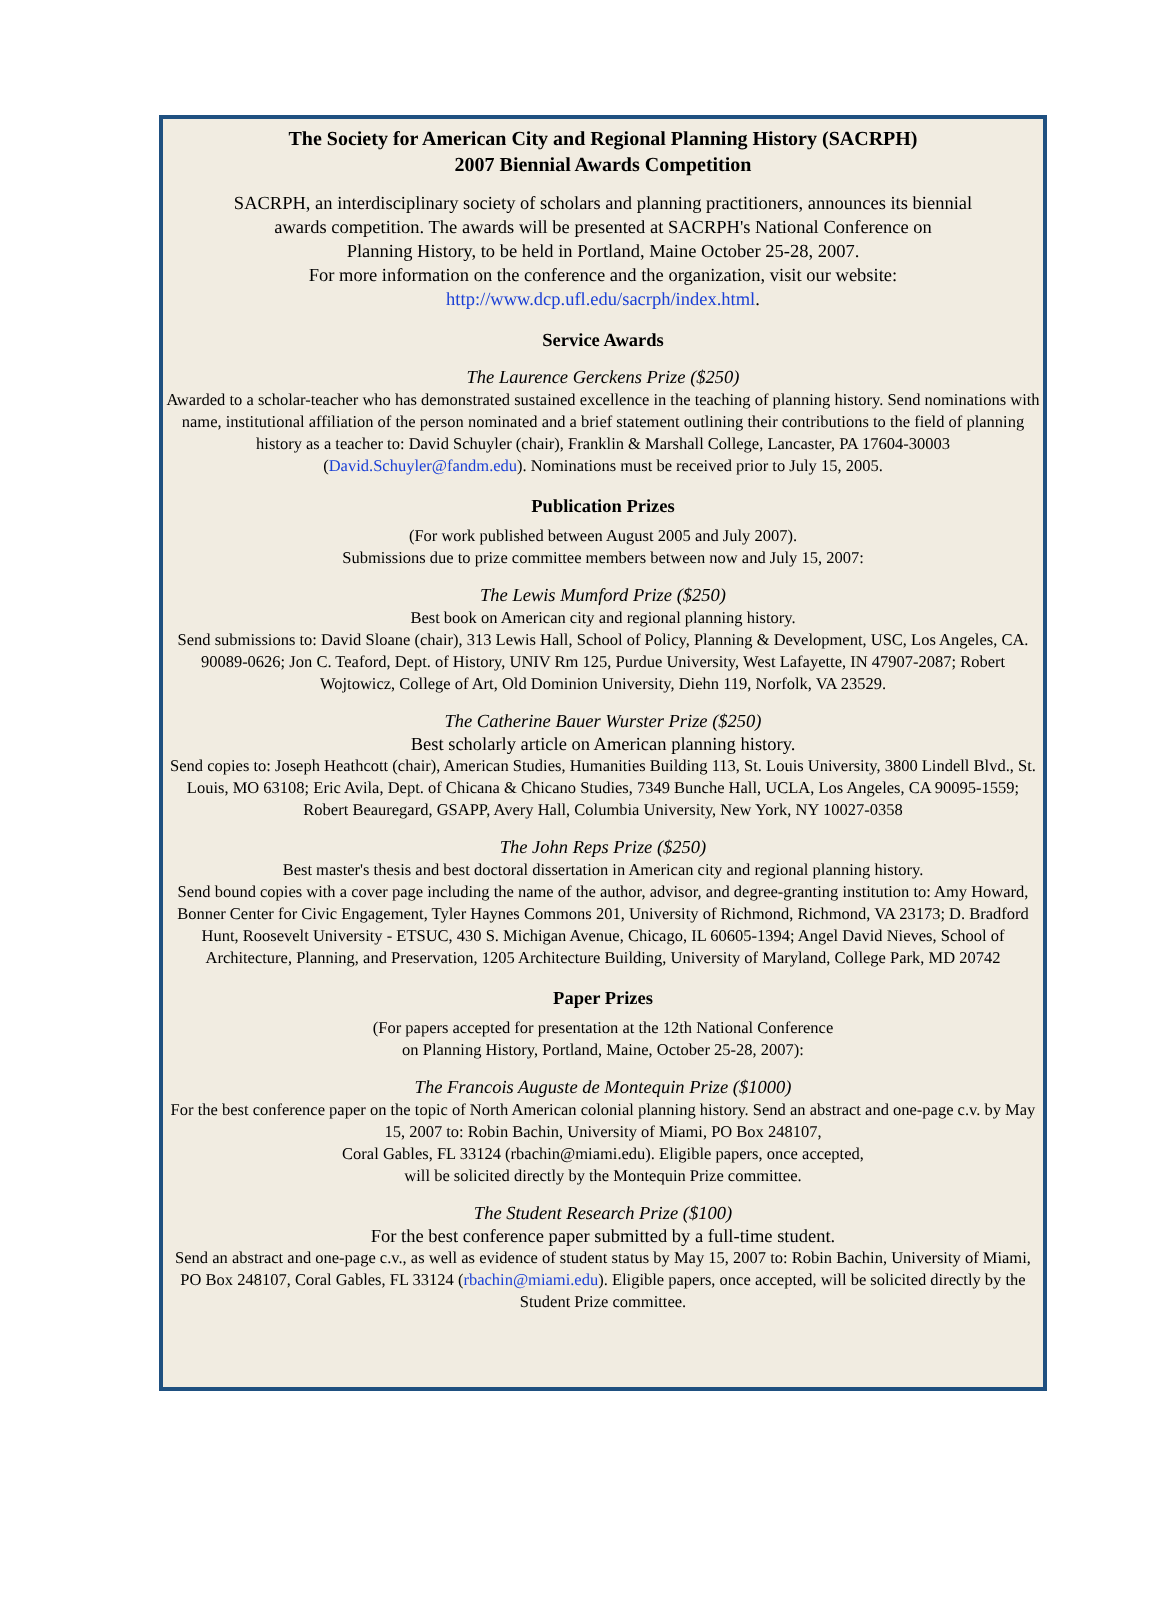The Society for American City and Regional Planning History (SACRPH)
2007 Biennial Awards Competition
SACRPH, an interdisciplinary society of scholars and planning practitioners, announces its biennial
awards competition. The awards will be presented at SACRPH's National Conference on
Planning History, to be held in Portland, Maine October 25-28, 2007.
For more information on the conference and the organization, visit our website:
http://www.dcp.ufl.edu/sacrph/index.html.
Service Awards
The Laurence Gerckens Prize ($250)
Awarded to a scholar-teacher who has demonstrated sustained excellence in the teaching of planning history. Send nominations with name, institutional affiliation of the person nominated and a brief statement outlining their contributions to the field of planning history as a teacher to: David Schuyler (chair), Franklin & Marshall College, Lancaster, PA 17604-30003 (David.Schuyler@fandm.edu). Nominations must be received prior to July 15, 2005.
Publication Prizes
(For work published between August 2005 and July 2007).
Submissions due to prize committee members between now and July 15, 2007:
The Lewis Mumford Prize ($250)
Best book on American city and regional planning history.
Send submissions to: David Sloane (chair), 313 Lewis Hall, School of Policy, Planning & Development, USC, Los Angeles, CA. 90089-0626; Jon C. Teaford, Dept. of History, UNIV Rm 125, Purdue University, West Lafayette, IN 47907-2087; Robert Wojtowicz, College of Art, Old Dominion University, Diehn 119, Norfolk, VA 23529.
The Catherine Bauer Wurster Prize ($250)
Best scholarly article on American planning history.
Send copies to: Joseph Heathcott (chair), American Studies, Humanities Building 113, St. Louis University, 3800 Lindell Blvd., St. Louis, MO 63108; Eric Avila, Dept. of Chicana & Chicano Studies, 7349 Bunche Hall, UCLA, Los Angeles, CA 90095-1559; Robert Beauregard, GSAPP, Avery Hall, Columbia University, New York, NY 10027-0358
The John Reps Prize ($250)
Best master's thesis and best doctoral dissertation in American city and regional planning history.
Send bound copies with a cover page including the name of the author, advisor, and degree-granting institution to: Amy Howard, Bonner Center for Civic Engagement, Tyler Haynes Commons 201, University of Richmond, Richmond, VA 23173; D. Bradford Hunt, Roosevelt University - ETSUC, 430 S. Michigan Avenue, Chicago, IL 60605-1394; Angel David Nieves, School of Architecture, Planning, and Preservation, 1205 Architecture Building, University of Maryland, College Park, MD 20742
Paper Prizes
(For papers accepted for presentation at the 12th National Conference
on Planning History, Portland, Maine, October 25-28, 2007):
The Francois Auguste de Montequin Prize ($1000)
For the best conference paper on the topic of North American colonial planning history. Send an abstract and one-page c.v. by May 15, 2007 to: Robin Bachin, University of Miami, PO Box 248107,
Coral Gables, FL 33124 (rbachin@miami.edu). Eligible papers, once accepted,
will be solicited directly by the Montequin Prize committee.
The Student Research Prize ($100)
For the best conference paper submitted by a full-time student.
Send an abstract and one-page c.v., as well as evidence of student status by May 15, 2007 to: Robin Bachin, University of Miami, PO Box 248107, Coral Gables, FL 33124 (rbachin@miami.edu). Eligible papers, once accepted, will be solicited directly by the Student Prize committee.